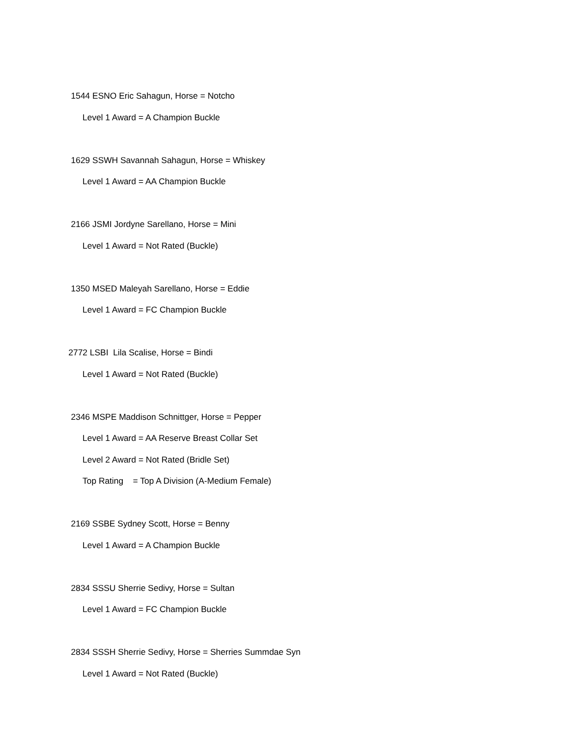1544 ESNO Eric Sahagun, Horse = Notcho
Level 1 Award = A Champion Buckle
1629 SSWH Savannah Sahagun, Horse = Whiskey
Level 1 Award = AA Champion Buckle
2166 JSMI Jordyne Sarellano, Horse = Mini
Level 1 Award = Not Rated (Buckle)
1350 MSED Maleyah Sarellano, Horse = Eddie
Level 1 Award = FC Champion Buckle
2772 LSBI Lila Scalise, Horse = Bindi
Level 1 Award = Not Rated (Buckle)
2346 MSPE Maddison Schnittger, Horse = Pepper
Level 1 Award = AA Reserve Breast Collar Set
Level 2 Award = Not Rated (Bridle Set)
Top Rating = Top A Division (A-Medium Female)
2169 SSBE Sydney Scott, Horse = Benny
Level 1 Award = A Champion Buckle
2834 SSSU Sherrie Sedivy, Horse = Sultan
Level 1 Award = FC Champion Buckle
2834 SSSH Sherrie Sedivy, Horse = Sherries Summdae Syn
Level 1 Award = Not Rated (Buckle)